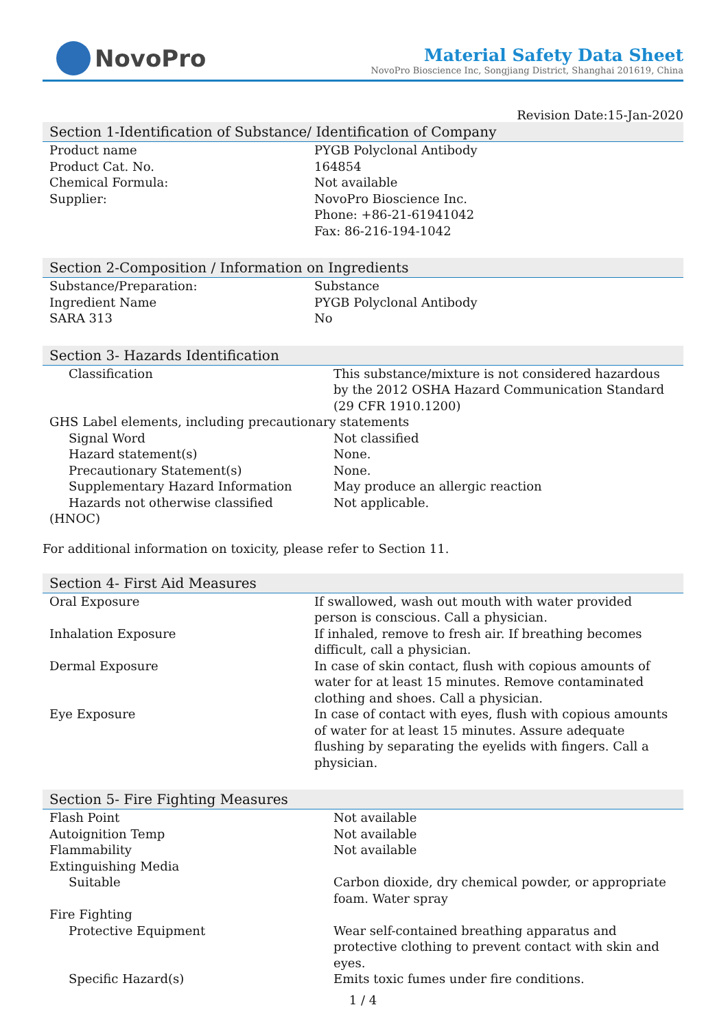NovoPro
Material Safety Data Sheet
NovoPro Bioscience Inc, Songjiang District, Shanghai 201619, China
Revision Date:15-Jan-2020
Section 1-Identification of Substance/ Identification of Company
| Product name | PYGB Polyclonal Antibody |
| Product Cat. No. | 164854 |
| Chemical Formula: | Not available |
| Supplier: | NovoPro Bioscience Inc. Phone: +86-21-61941042 Fax: 86-216-194-1042 |
Section 2-Composition / Information on Ingredients
| Substance/Preparation: | Substance |
| Ingredient Name | PYGB Polyclonal Antibody |
| SARA 313 | No |
Section 3- Hazards Identification
| Classification | This substance/mixture is not considered hazardous by the 2012 OSHA Hazard Communication Standard (29 CFR 1910.1200) |
| GHS Label elements, including precautionary statements | |
| Signal Word | Not classified |
| Hazard statement(s) | None. |
| Precautionary Statement(s) | None. |
| Supplementary Hazard Information | May produce an allergic reaction |
| Hazards not otherwise classified (HNOC) | Not applicable. |
For additional information on toxicity, please refer to Section 11.
Section 4- First Aid Measures
| Oral Exposure | If swallowed, wash out mouth with water provided person is conscious. Call a physician. |
| Inhalation Exposure | If inhaled, remove to fresh air. If breathing becomes difficult, call a physician. |
| Dermal Exposure | In case of skin contact, flush with copious amounts of water for at least 15 minutes. Remove contaminated clothing and shoes. Call a physician. |
| Eye Exposure | In case of contact with eyes, flush with copious amounts of water for at least 15 minutes. Assure adequate flushing by separating the eyelids with fingers. Call a physician. |
Section 5- Fire Fighting Measures
| Flash Point | Not available |
| Autoignition Temp | Not available |
| Flammability | Not available |
| Extinguishing Media | |
| Suitable | Carbon dioxide, dry chemical powder, or appropriate foam. Water spray |
| Fire Fighting | |
| Protective Equipment | Wear self-contained breathing apparatus and protective clothing to prevent contact with skin and eyes. |
| Specific Hazard(s) | Emits toxic fumes under fire conditions. |
1 / 4